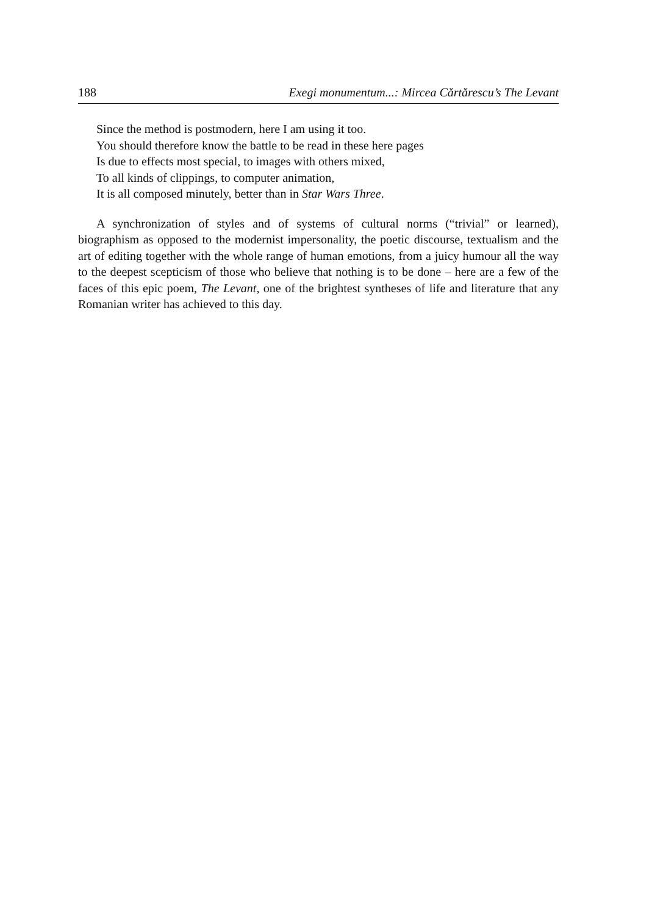188 Exegi monumentum...: Mircea Cărtărescu’s The Levant
Since the method is postmodern, here I am using it too.
You should therefore know the battle to be read in these here pages
Is due to effects most special, to images with others mixed,
To all kinds of clippings, to computer animation,
It is all composed minutely, better than in Star Wars Three.
A synchronization of styles and of systems of cultural norms (“trivial” or learned), biographism as opposed to the modernist impersonality, the poetic discourse, textualism and the art of editing together with the whole range of human emotions, from a juicy humour all the way to the deepest scepticism of those who believe that nothing is to be done – here are a few of the faces of this epic poem, The Levant, one of the brightest syntheses of life and literature that any Romanian writer has achieved to this day.